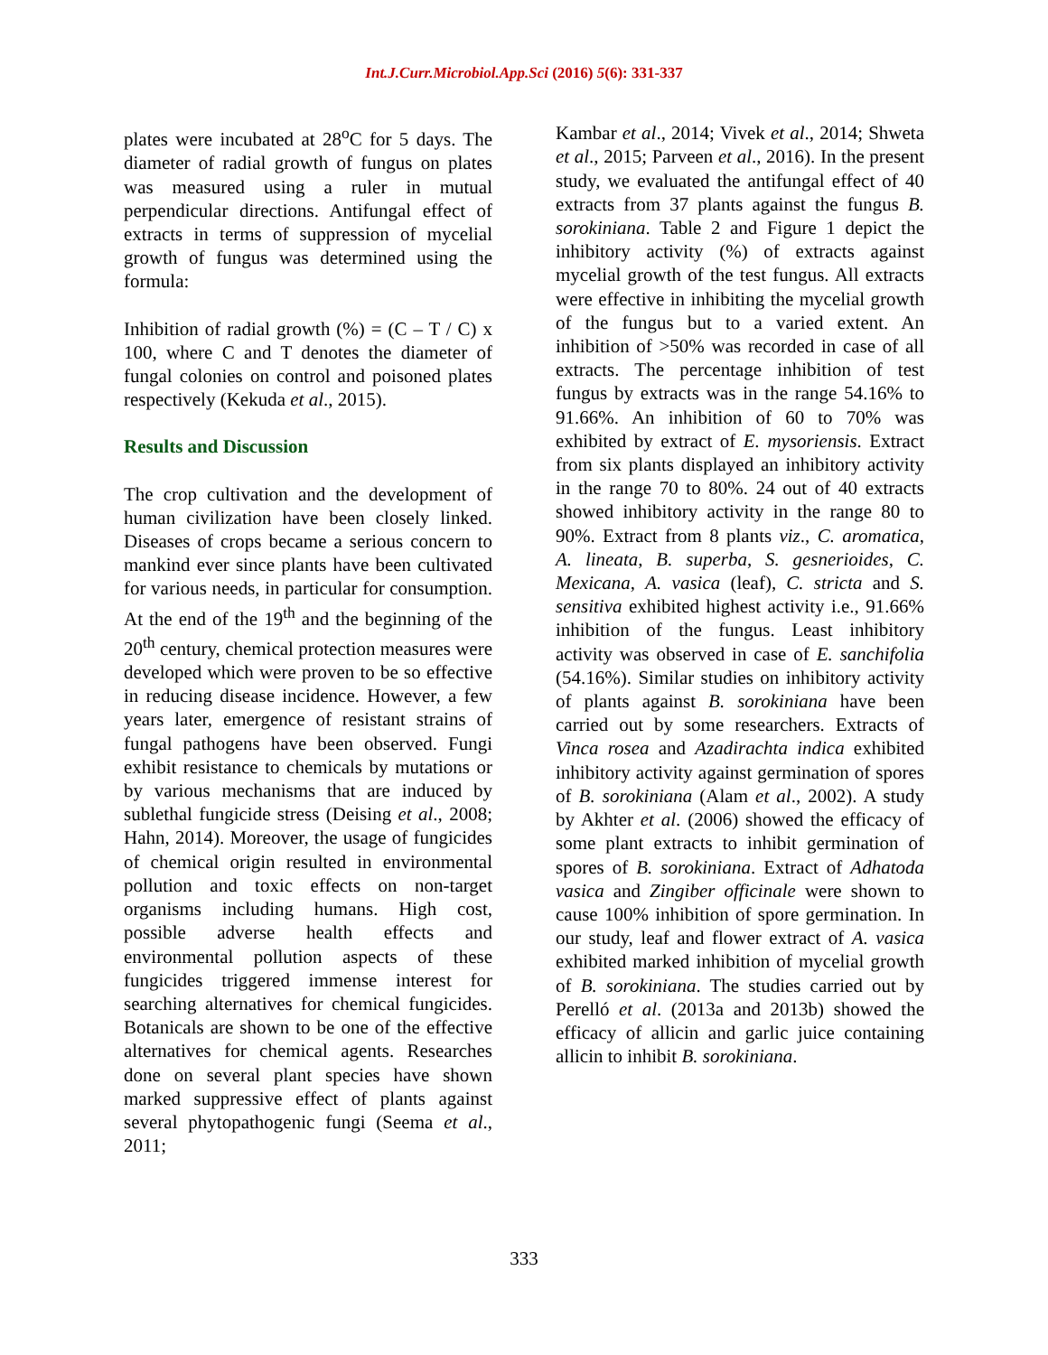Int.J.Curr.Microbiol.App.Sci (2016) 5(6): 331-337
plates were incubated at 28<sup>o</sup>C for 5 days. The diameter of radial growth of fungus on plates was measured using a ruler in mutual perpendicular directions. Antifungal effect of extracts in terms of suppression of mycelial growth of fungus was determined using the formula:
Inhibition of radial growth (%) = (C – T / C) x 100, where C and T denotes the diameter of fungal colonies on control and poisoned plates respectively (Kekuda et al., 2015).
Results and Discussion
The crop cultivation and the development of human civilization have been closely linked. Diseases of crops became a serious concern to mankind ever since plants have been cultivated for various needs, in particular for consumption. At the end of the 19<sup>th</sup> and the beginning of the 20<sup>th</sup> century, chemical protection measures were developed which were proven to be so effective in reducing disease incidence. However, a few years later, emergence of resistant strains of fungal pathogens have been observed. Fungi exhibit resistance to chemicals by mutations or by various mechanisms that are induced by sublethal fungicide stress (Deising et al., 2008; Hahn, 2014). Moreover, the usage of fungicides of chemical origin resulted in environmental pollution and toxic effects on non-target organisms including humans. High cost, possible adverse health effects and environmental pollution aspects of these fungicides triggered immense interest for searching alternatives for chemical fungicides. Botanicals are shown to be one of the effective alternatives for chemical agents. Researches done on several plant species have shown marked suppressive effect of plants against several phytopathogenic fungi (Seema et al., 2011;
Kambar et al., 2014; Vivek et al., 2014; Shweta et al., 2015; Parveen et al., 2016). In the present study, we evaluated the antifungal effect of 40 extracts from 37 plants against the fungus B. sorokiniana. Table 2 and Figure 1 depict the inhibitory activity (%) of extracts against mycelial growth of the test fungus. All extracts were effective in inhibiting the mycelial growth of the fungus but to a varied extent. An inhibition of >50% was recorded in case of all extracts. The percentage inhibition of test fungus by extracts was in the range 54.16% to 91.66%. An inhibition of 60 to 70% was exhibited by extract of E. mysoriensis. Extract from six plants displayed an inhibitory activity in the range 70 to 80%. 24 out of 40 extracts showed inhibitory activity in the range 80 to 90%. Extract from 8 plants viz., C. aromatica, A. lineata, B. superba, S. gesnerioides, C. Mexicana, A. vasica (leaf), C. stricta and S. sensitiva exhibited highest activity i.e., 91.66% inhibition of the fungus. Least inhibitory activity was observed in case of E. sanchifolia (54.16%). Similar studies on inhibitory activity of plants against B. sorokiniana have been carried out by some researchers. Extracts of Vinca rosea and Azadirachta indica exhibited inhibitory activity against germination of spores of B. sorokiniana (Alam et al., 2002). A study by Akhter et al. (2006) showed the efficacy of some plant extracts to inhibit germination of spores of B. sorokiniana. Extract of Adhatoda vasica and Zingiber officinale were shown to cause 100% inhibition of spore germination. In our study, leaf and flower extract of A. vasica exhibited marked inhibition of mycelial growth of B. sorokiniana. The studies carried out by Perelló et al. (2013a and 2013b) showed the efficacy of allicin and garlic juice containing allicin to inhibit B. sorokiniana.
333